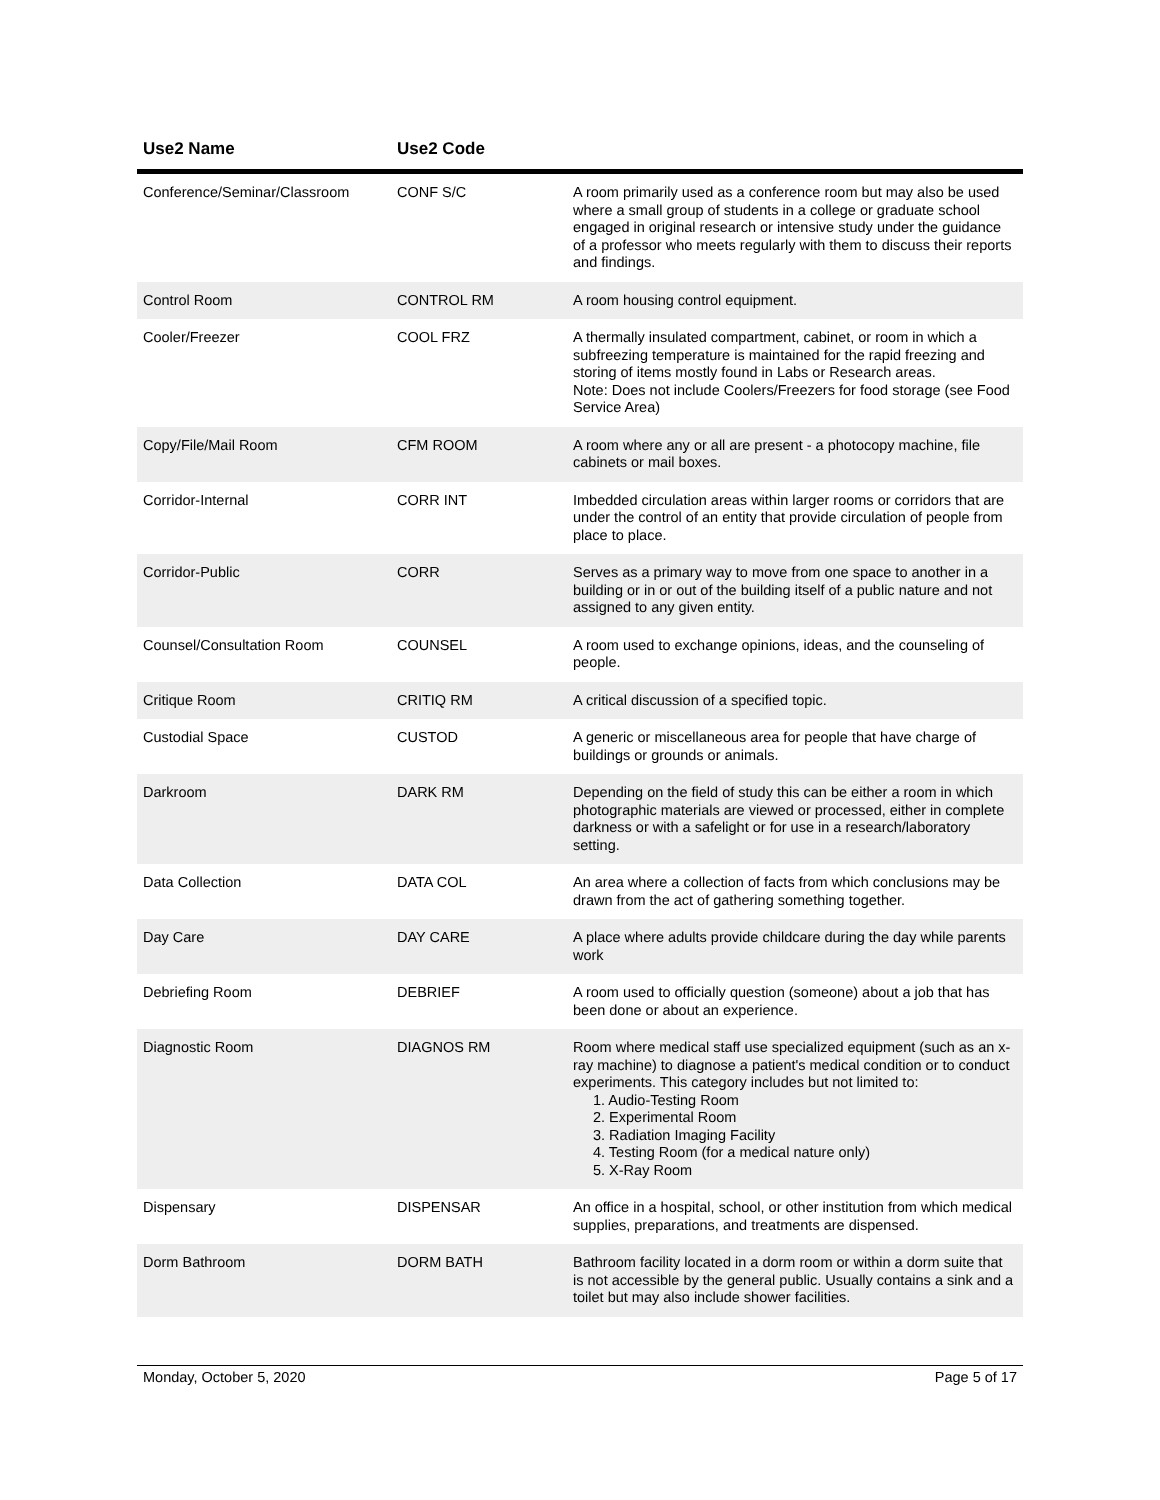| Use2 Name | Use2 Code | |
| --- | --- | --- |
| Conference/Seminar/Classroom | CONF S/C | A room primarily used as a conference room but may also be used where a small group of students in a college or graduate school engaged in original research or intensive study under the guidance of a professor who meets regularly with them to discuss their reports and findings. |
| Control Room | CONTROL RM | A room housing control equipment. |
| Cooler/Freezer | COOL FRZ | A thermally insulated compartment, cabinet, or room in which a subfreezing temperature is maintained for the rapid freezing and storing of items mostly found in Labs or Research areas. Note: Does not include Coolers/Freezers for food storage (see Food Service Area) |
| Copy/File/Mail Room | CFM ROOM | A room where any or all are present - a photocopy machine, file cabinets or mail boxes. |
| Corridor-Internal | CORR INT | Imbedded circulation areas within larger rooms or corridors that are under the control of an entity that provide circulation of people from place to place. |
| Corridor-Public | CORR | Serves as a primary way to move from one space to another in a building or in or out of the building itself of a public nature and not assigned to any given entity. |
| Counsel/Consultation Room | COUNSEL | A room used to exchange opinions, ideas, and the counseling of people. |
| Critique Room | CRITIQ RM | A critical discussion of a specified topic. |
| Custodial Space | CUSTOD | A generic or miscellaneous area for people that have charge of buildings or grounds or animals. |
| Darkroom | DARK RM | Depending on the field of study this can be either a room in which photographic materials are viewed or processed, either in complete darkness or with a safelight or for use in a research/laboratory setting. |
| Data Collection | DATA COL | An area where a collection of facts from which conclusions may be drawn from the act of gathering something together. |
| Day Care | DAY CARE | A place where adults provide childcare during the day while parents work |
| Debriefing Room | DEBRIEF | A room used to officially question (someone) about a job that has been done or about an experience. |
| Diagnostic Room | DIAGNOS RM | Room where medical staff use specialized equipment (such as an x-ray machine) to diagnose a patient's medical condition or to conduct experiments. This category includes but not limited to: 1. Audio-Testing Room 2. Experimental Room 3. Radiation Imaging Facility 4. Testing Room (for a medical nature only) 5. X-Ray Room |
| Dispensary | DISPENSAR | An office in a hospital, school, or other institution from which medical supplies, preparations, and treatments are dispensed. |
| Dorm Bathroom | DORM BATH | Bathroom facility located in a dorm room or within a dorm suite that is not accessible by the general public. Usually contains a sink and a toilet but may also include shower facilities. |
Monday, October 5, 2020 Page 5 of 17